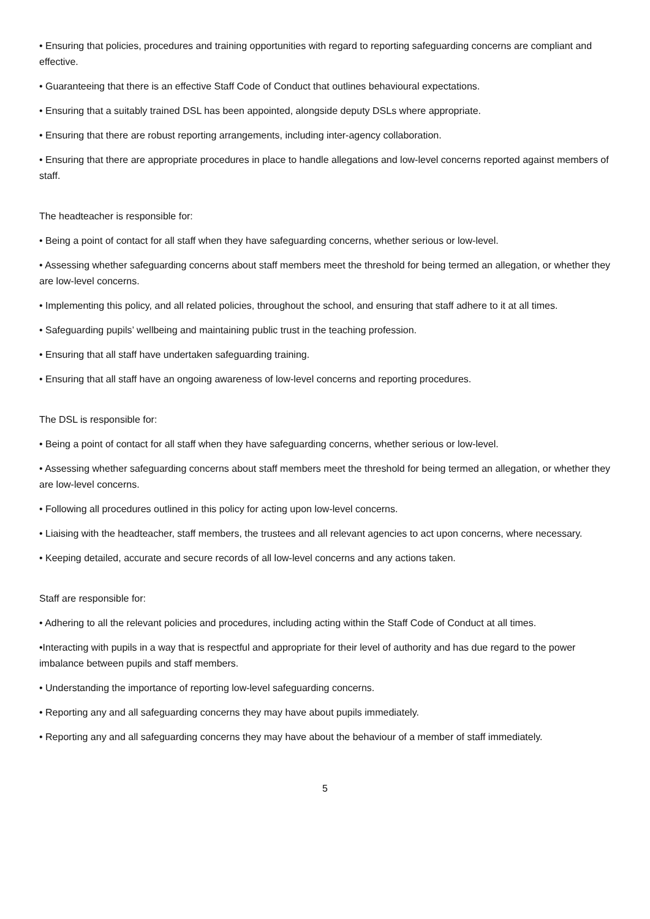• Ensuring that policies, procedures and training opportunities with regard to reporting safeguarding concerns are compliant and effective.
• Guaranteeing that there is an effective Staff Code of Conduct that outlines behavioural expectations.
• Ensuring that a suitably trained DSL has been appointed, alongside deputy DSLs where appropriate.
• Ensuring that there are robust reporting arrangements, including inter-agency collaboration.
• Ensuring that there are appropriate procedures in place to handle allegations and low-level concerns reported against members of staff.
The headteacher is responsible for:
• Being a point of contact for all staff when they have safeguarding concerns, whether serious or low-level.
• Assessing whether safeguarding concerns about staff members meet the threshold for being termed an allegation, or whether they are low-level concerns.
• Implementing this policy, and all related policies, throughout the school, and ensuring that staff adhere to it at all times.
• Safeguarding pupils’ wellbeing and maintaining public trust in the teaching profession.
• Ensuring that all staff have undertaken safeguarding training.
• Ensuring that all staff have an ongoing awareness of low-level concerns and reporting procedures.
The DSL is responsible for:
• Being a point of contact for all staff when they have safeguarding concerns, whether serious or low-level.
• Assessing whether safeguarding concerns about staff members meet the threshold for being termed an allegation, or whether they are low-level concerns.
• Following all procedures outlined in this policy for acting upon low-level concerns.
• Liaising with the headteacher, staff members, the trustees and all relevant agencies to act upon concerns, where necessary.
• Keeping detailed, accurate and secure records of all low-level concerns and any actions taken.
Staff are responsible for:
• Adhering to all the relevant policies and procedures, including acting within the Staff Code of Conduct at all times.
•Interacting with pupils in a way that is respectful and appropriate for their level of authority and has due regard to the power imbalance between pupils and staff members.
• Understanding the importance of reporting low-level safeguarding concerns.
• Reporting any and all safeguarding concerns they may have about pupils immediately.
• Reporting any and all safeguarding concerns they may have about the behaviour of a member of staff immediately.
5